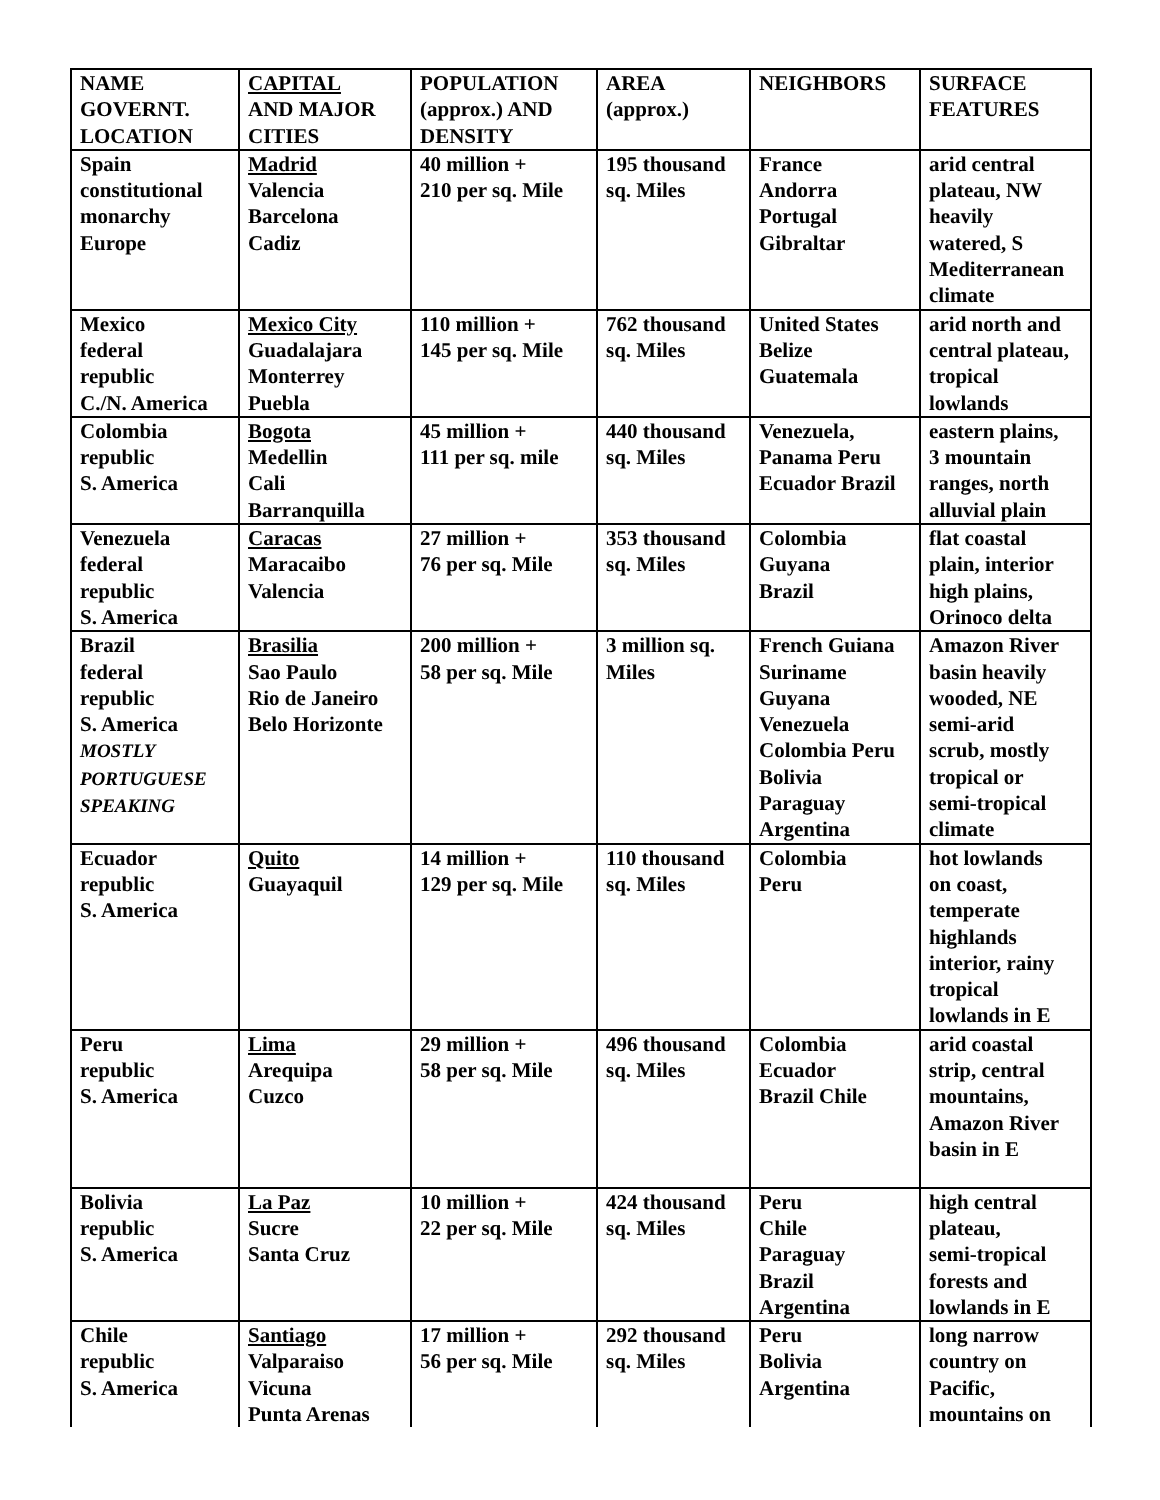| NAME GOVERNT. LOCATION | CAPITAL AND MAJOR CITIES | POPULATION (approx.) AND DENSITY | AREA (approx.) | NEIGHBORS | SURFACE FEATURES |
| Spain constitutional monarchy Europe | Madrid Valencia Barcelona Cadiz | 40 million + 210 per sq. Mile | 195 thousand sq. Miles | France Andorra Portugal Gibraltar | arid central plateau, NW heavily watered, S Mediterranean climate |
| Mexico federal republic C./N. America | Mexico City Guadalajara Monterrey Puebla | 110 million + 145 per sq. Mile | 762 thousand sq. Miles | United States Belize Guatemala | arid north and central plateau, tropical lowlands |
| Colombia republic S. America | Bogota Medellin Cali Barranquilla | 45 million + 111 per sq. mile | 440 thousand sq. Miles | Venezuela, Panama Peru Ecuador Brazil | eastern plains, 3 mountain ranges, north alluvial plain |
| Venezuela federal republic S. America | Caracas Maracaibo Valencia | 27 million + 76 per sq. Mile | 353 thousand sq. Miles | Colombia Guyana Brazil | flat coastal plain, interior high plains, Orinoco delta |
| Brazil federal republic S. America MOSTLY PORTUGUESE SPEAKING | Brasilia Sao Paulo Rio de Janeiro Belo Horizonte | 200 million + 58 per sq. Mile | 3 million sq. Miles | French Guiana Suriname Guyana Venezuela Colombia Peru Bolivia Paraguay Argentina | Amazon River basin heavily wooded, NE semi-arid scrub, mostly tropical or semi-tropical climate |
| Ecuador republic S. America | Quito Guayaquil | 14 million + 129 per sq. Mile | 110 thousand sq. Miles | Colombia Peru | hot lowlands on coast, temperate highlands interior, rainy tropical lowlands in E |
| Peru republic S. America | Lima Arequipa Cuzco | 29 million + 58 per sq. Mile | 496 thousand sq. Miles | Colombia Ecuador Brazil Chile | arid coastal strip, central mountains, Amazon River basin in E |
| Bolivia republic S. America | La Paz Sucre Santa Cruz | 10 million + 22 per sq. Mile | 424 thousand sq. Miles | Peru Chile Paraguay Brazil Argentina | high central plateau, semi-tropical forests and lowlands in E |
| Chile republic S. America | Santiago Valparaiso Vicuna Punta Arenas | 17 million + 56 per sq. Mile | 292 thousand sq. Miles | Peru Bolivia Argentina | long narrow country on Pacific, mountains on |